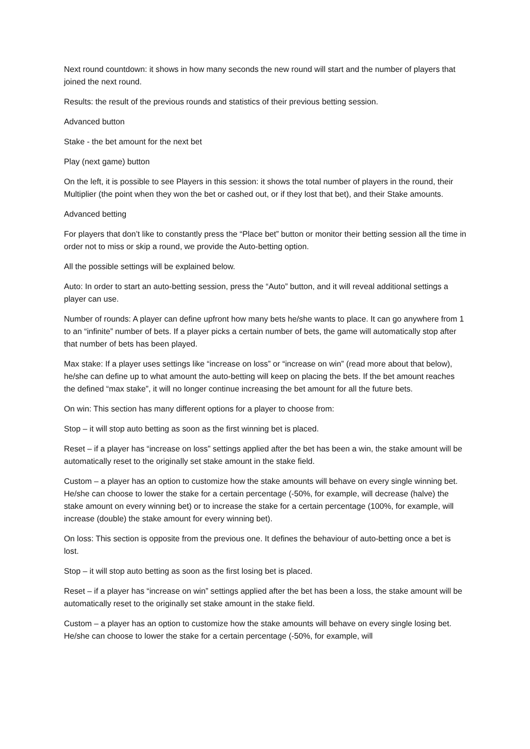Next round countdown: it shows in how many seconds the new round will start and the number of players that joined the next round.
Results: the result of the previous rounds and statistics of their previous betting session.
Advanced button
Stake - the bet amount for the next bet
Play (next game) button
On the left, it is possible to see Players in this session: it shows the total number of players in the round, their Multiplier (the point when they won the bet or cashed out, or if they lost that bet), and their Stake amounts.
Advanced betting
For players that don’t like to constantly press the “Place bet” button or monitor their betting session all the time in order not to miss or skip a round, we provide the Auto-betting option.
All the possible settings will be explained below.
Auto: In order to start an auto-betting session, press the “Auto” button, and it will reveal additional settings a player can use.
Number of rounds: A player can define upfront how many bets he/she wants to place. It can go anywhere from 1 to an “infinite” number of bets. If a player picks a certain number of bets, the game will automatically stop after that number of bets has been played.
Max stake: If a player uses settings like “increase on loss” or “increase on win” (read more about that below), he/she can define up to what amount the auto-betting will keep on placing the bets. If the bet amount reaches the defined “max stake”, it will no longer continue increasing the bet amount for all the future bets.
On win: This section has many different options for a player to choose from:
Stop – it will stop auto betting as soon as the first winning bet is placed.
Reset – if a player has “increase on loss” settings applied after the bet has been a win, the stake amount will be automatically reset to the originally set stake amount in the stake field.
Custom – a player has an option to customize how the stake amounts will behave on every single winning bet. He/she can choose to lower the stake for a certain percentage (-50%, for example, will decrease (halve) the stake amount on every winning bet) or to increase the stake for a certain percentage (100%, for example, will increase (double) the stake amount for every winning bet).
On loss: This section is opposite from the previous one. It defines the behaviour of auto-betting once a bet is lost.
Stop – it will stop auto betting as soon as the first losing bet is placed.
Reset – if a player has “increase on win” settings applied after the bet has been a loss, the stake amount will be automatically reset to the originally set stake amount in the stake field.
Custom – a player has an option to customize how the stake amounts will behave on every single losing bet. He/she can choose to lower the stake for a certain percentage (-50%, for example, will